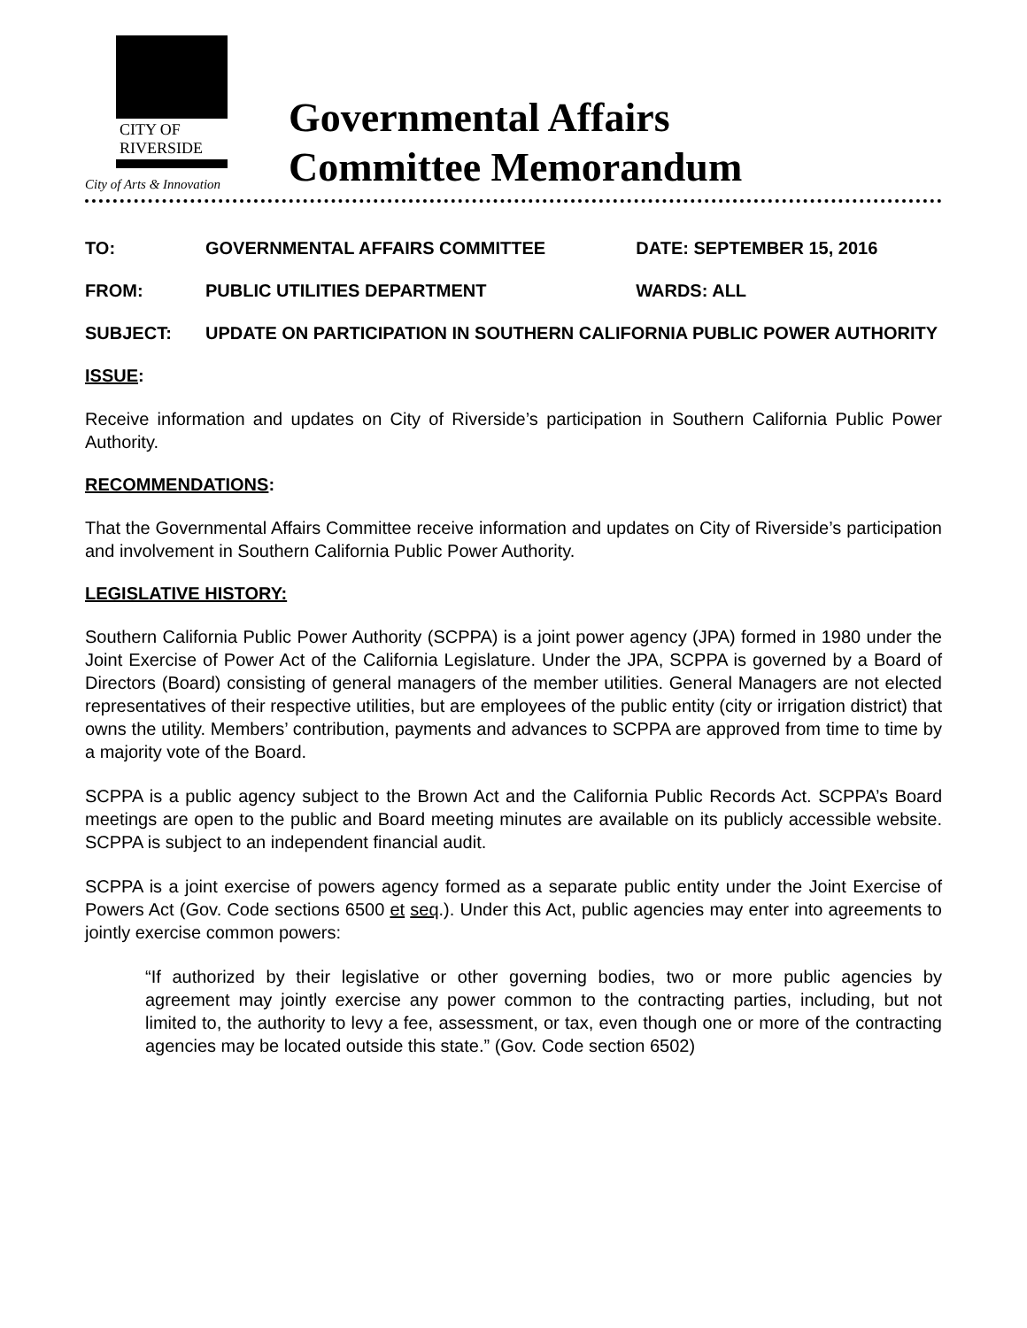CITY OF RIVERSIDE
City of Arts & Innovation
Governmental Affairs
Committee Memorandum
| TO: | GOVERNMENTAL AFFAIRS COMMITTEE | DATE: SEPTEMBER 15, 2016 |
| FROM: | PUBLIC UTILITIES DEPARTMENT | WARDS: ALL |
| SUBJECT: | UPDATE ON PARTICIPATION IN SOUTHERN CALIFORNIA PUBLIC POWER AUTHORITY | |
ISSUE:
Receive information and updates on City of Riverside’s participation in Southern California Public Power Authority.
RECOMMENDATIONS:
That the Governmental Affairs Committee receive information and updates on City of Riverside’s participation and involvement in Southern California Public Power Authority.
LEGISLATIVE HISTORY:
Southern California Public Power Authority (SCPPA) is a joint power agency (JPA) formed in 1980 under the Joint Exercise of Power Act of the California Legislature. Under the JPA, SCPPA is governed by a Board of Directors (Board) consisting of general managers of the member utilities. General Managers are not elected representatives of their respective utilities, but are employees of the public entity (city or irrigation district) that owns the utility. Members’ contribution, payments and advances to SCPPA are approved from time to time by a majority vote of the Board.
SCPPA is a public agency subject to the Brown Act and the California Public Records Act. SCPPA’s Board meetings are open to the public and Board meeting minutes are available on its publicly accessible website. SCPPA is subject to an independent financial audit.
SCPPA is a joint exercise of powers agency formed as a separate public entity under the Joint Exercise of Powers Act (Gov. Code sections 6500 et seq.). Under this Act, public agencies may enter into agreements to jointly exercise common powers:
“If authorized by their legislative or other governing bodies, two or more public agencies by agreement may jointly exercise any power common to the contracting parties, including, but not limited to, the authority to levy a fee, assessment, or tax, even though one or more of the contracting agencies may be located outside this state.” (Gov. Code section 6502)